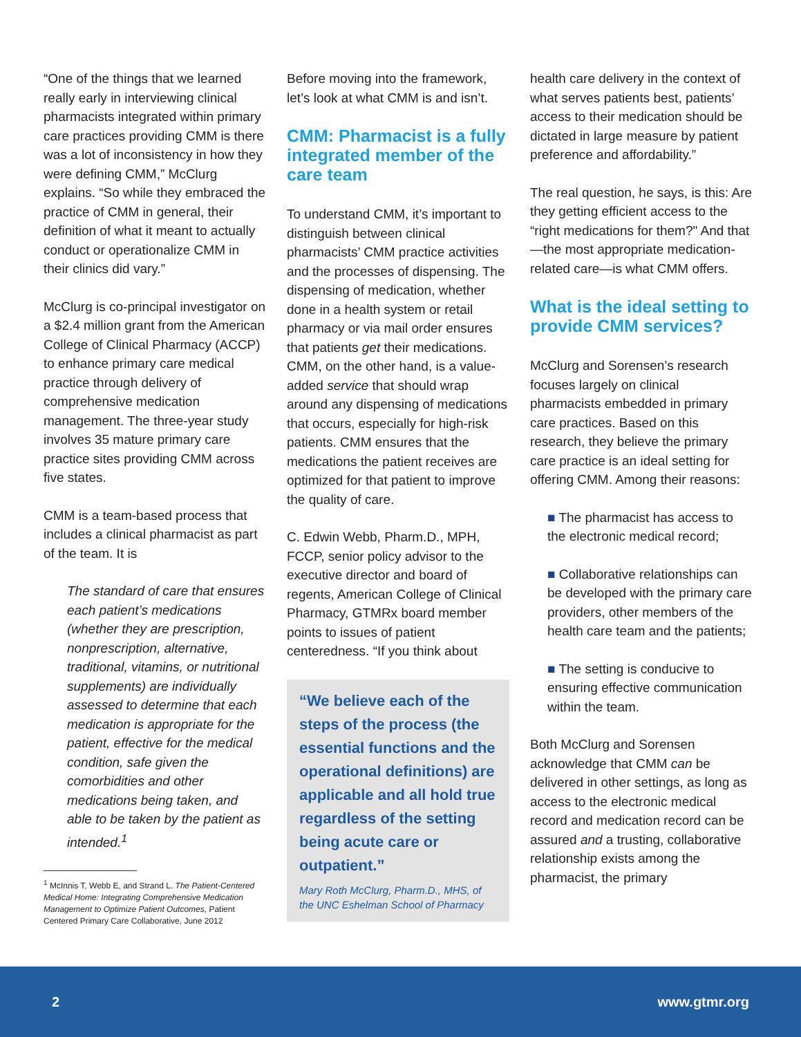“One of the things that we learned really early in interviewing clinical pharmacists integrated within primary care practices providing CMM is there was a lot of inconsistency in how they were defining CMM,” McClurg explains. “So while they embraced the practice of CMM in general, their definition of what it meant to actually conduct or operationalize CMM in their clinics did vary.”
McClurg is co-principal investigator on a $2.4 million grant from the American College of Clinical Pharmacy (ACCP) to enhance primary care medical practice through delivery of comprehensive medication management. The three-year study involves 35 mature primary care practice sites providing CMM across five states.
CMM is a team-based process that includes a clinical pharmacist as part of the team. It is
The standard of care that ensures each patient’s medications (whether they are prescription, nonprescription, alternative, traditional, vitamins, or nutritional supplements) are individually assessed to determine that each medication is appropriate for the patient, effective for the medical condition, safe given the comorbidities and other medications being taken, and able to be taken by the patient as intended.<sup>1</sup>
<sup>1</sup> McInnis T, Webb E, and Strand L. The Patient-Centered Medical Home: Integrating Comprehensive Medication Management to Optimize Patient Outcomes, Patient Centered Primary Care Collaborative, June 2012
Before moving into the framework, let’s look at what CMM is and isn’t.
CMM: Pharmacist is a fully integrated member of the care team
To understand CMM, it’s important to distinguish between clinical pharmacists’ CMM practice activities and the processes of dispensing. The dispensing of medication, whether done in a health system or retail pharmacy or via mail order ensures that patients get their medications. CMM, on the other hand, is a value-added service that should wrap around any dispensing of medications that occurs, especially for high-risk patients. CMM ensures that the medications the patient receives are optimized for that patient to improve the quality of care.
C. Edwin Webb, Pharm.D., MPH, FCCP, senior policy advisor to the executive director and board of regents, American College of Clinical Pharmacy, GTMRx board member points to issues of patient centeredness. “If you think about
“We believe each of the steps of the process (the essential functions and the operational definitions) are applicable and all hold true regardless of the setting being acute care or outpatient.”
Mary Roth McClurg, Pharm.D., MHS, of the UNC Eshelman School of Pharmacy
health care delivery in the context of what serves patients best, patients’ access to their medication should be dictated in large measure by patient preference and affordability.”
The real question, he says, is this: Are they getting efficient access to the “right medications for them?" And that—the most appropriate medication-related care—is what CMM offers.
What is the ideal setting to provide CMM services?
McClurg and Sorensen’s research focuses largely on clinical pharmacists embedded in primary care practices. Based on this research, they believe the primary care practice is an ideal setting for offering CMM. Among their reasons:
■ The pharmacist has access to the electronic medical record;
■ Collaborative relationships can be developed with the primary care providers, other members of the health care team and the patients;
■ The setting is conducive to ensuring effective communication within the team.
Both McClurg and Sorensen acknowledge that CMM can be delivered in other settings, as long as access to the electronic medical record and medication record can be assured and a trusting, collaborative relationship exists among the pharmacist, the primary
2 www.gtmr.org